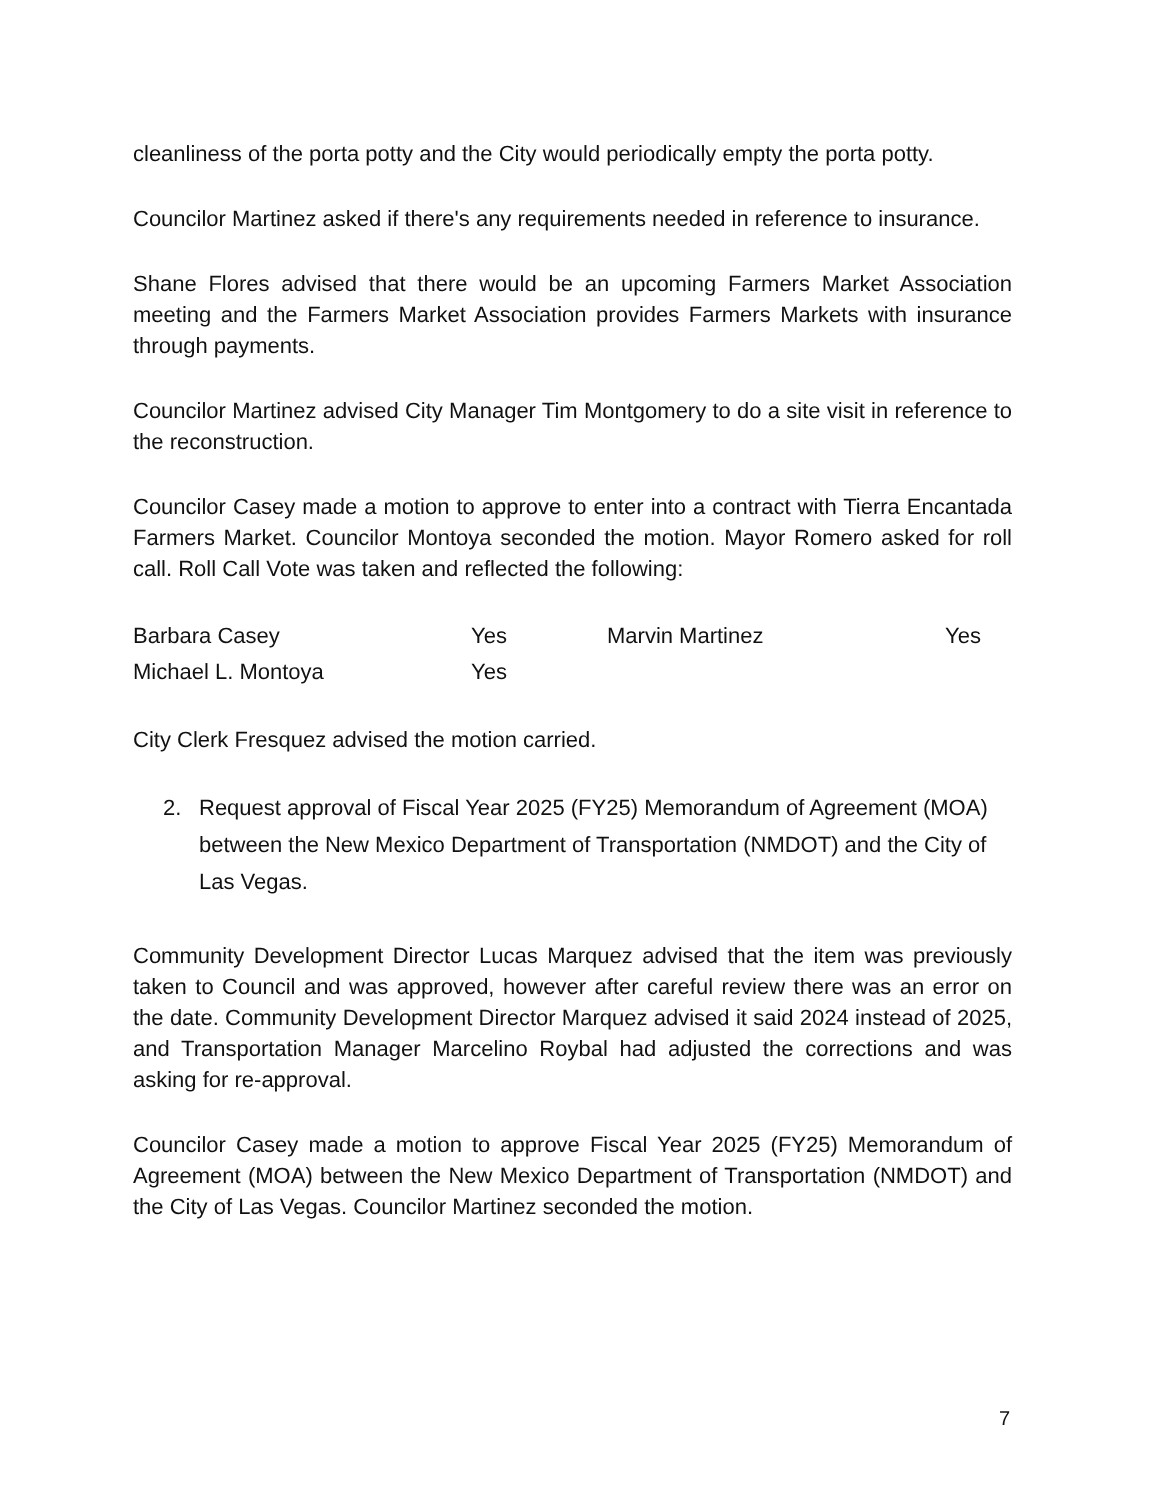cleanliness of the porta potty and the City would periodically empty the porta potty.
Councilor Martinez asked if there's any requirements needed in reference to insurance.
Shane Flores advised that there would be an upcoming Farmers Market Association meeting and the Farmers Market Association provides Farmers Markets with insurance through payments.
Councilor Martinez advised City Manager Tim Montgomery to do a site visit in reference to the reconstruction.
Councilor Casey made a motion to approve to enter into a contract with Tierra Encantada Farmers Market. Councilor Montoya seconded the motion. Mayor Romero asked for roll call. Roll Call Vote was taken and reflected the following:
| Barbara Casey | Yes | Marvin Martinez | Yes |
| Michael L. Montoya | Yes | | |
City Clerk Fresquez advised the motion carried.
2. Request approval of Fiscal Year 2025 (FY25) Memorandum of Agreement (MOA) between the New Mexico Department of Transportation (NMDOT) and the City of Las Vegas.
Community Development Director Lucas Marquez advised that the item was previously taken to Council and was approved, however after careful review there was an error on the date. Community Development Director Marquez advised it said 2024 instead of 2025, and Transportation Manager Marcelino Roybal had adjusted the corrections and was asking for re-approval.
Councilor Casey made a motion to approve Fiscal Year 2025 (FY25) Memorandum of Agreement (MOA) between the New Mexico Department of Transportation (NMDOT) and the City of Las Vegas. Councilor Martinez seconded the motion.
7